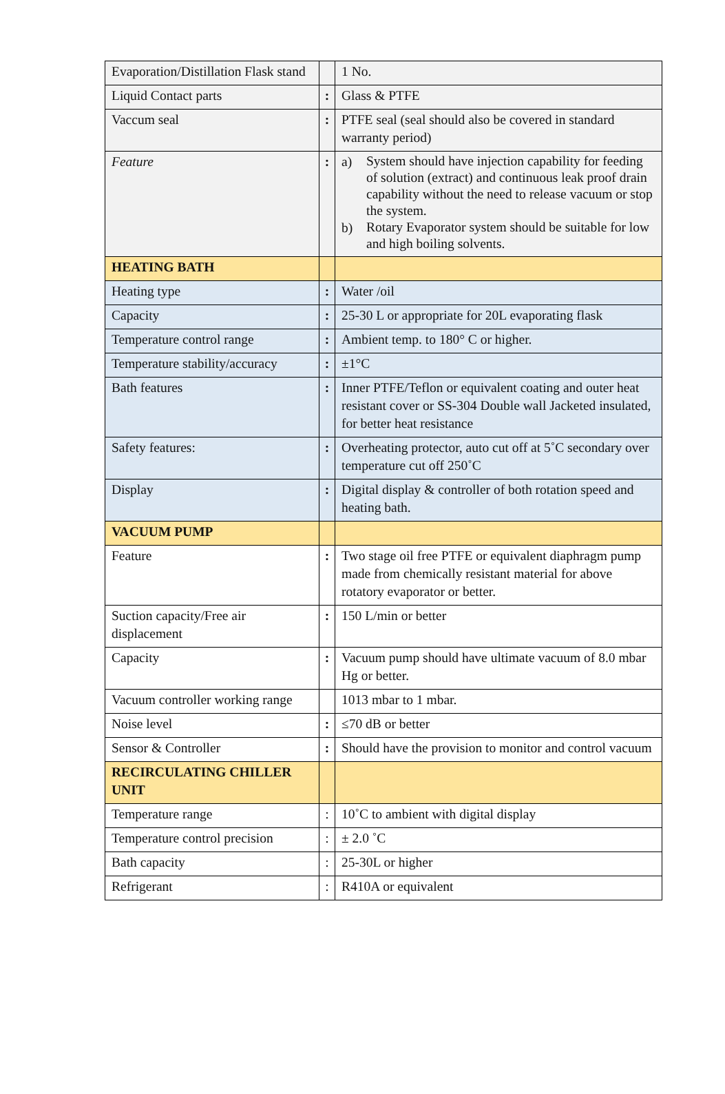| Evaporation/Distillation Flask stand | | 1 No. |
| Liquid Contact parts | : | Glass & PTFE |
| Vaccum seal | : | PTFE seal (seal should also be covered in standard warranty period) |
| Feature | : | a) System should have injection capability for feeding of solution (extract) and continuous leak proof drain capability without the need to release vacuum or stop the system. b) Rotary Evaporator system should be suitable for low and high boiling solvents. |
| HEATING BATH | | |
| Heating type | : | Water /oil |
| Capacity | : | 25-30 L or appropriate for 20L evaporating flask |
| Temperature control range | : | Ambient temp. to 180° C or higher. |
| Temperature stability/accuracy | : | ±1°C |
| Bath features | : | Inner PTFE/Teflon or equivalent coating and outer heat resistant cover or SS-304 Double wall Jacketed insulated, for better heat resistance |
| Safety features: | : | Overheating protector, auto cut off at 5˚C secondary over temperature cut off 250˚C |
| Display | : | Digital display & controller of both rotation speed and heating bath. |
| VACUUM PUMP | | |
| Feature | : | Two stage oil free PTFE or equivalent diaphragm pump made from chemically resistant material for above rotatory evaporator or better. |
| Suction capacity/Free air displacement | : | 150 L/min or better |
| Capacity | : | Vacuum pump should have ultimate vacuum of 8.0 mbar Hg or better. |
| Vacuum controller working range | | 1013 mbar to 1 mbar. |
| Noise level | : | ≤70 dB or better |
| Sensor & Controller | : | Should have the provision to monitor and control vacuum |
| RECIRCULATING CHILLER UNIT | | |
| Temperature range | : | 10˚C to ambient with digital display |
| Temperature control precision | : | ± 2.0 ˚C |
| Bath capacity | : | 25-30L or higher |
| Refrigerant | : | R410A or equivalent |